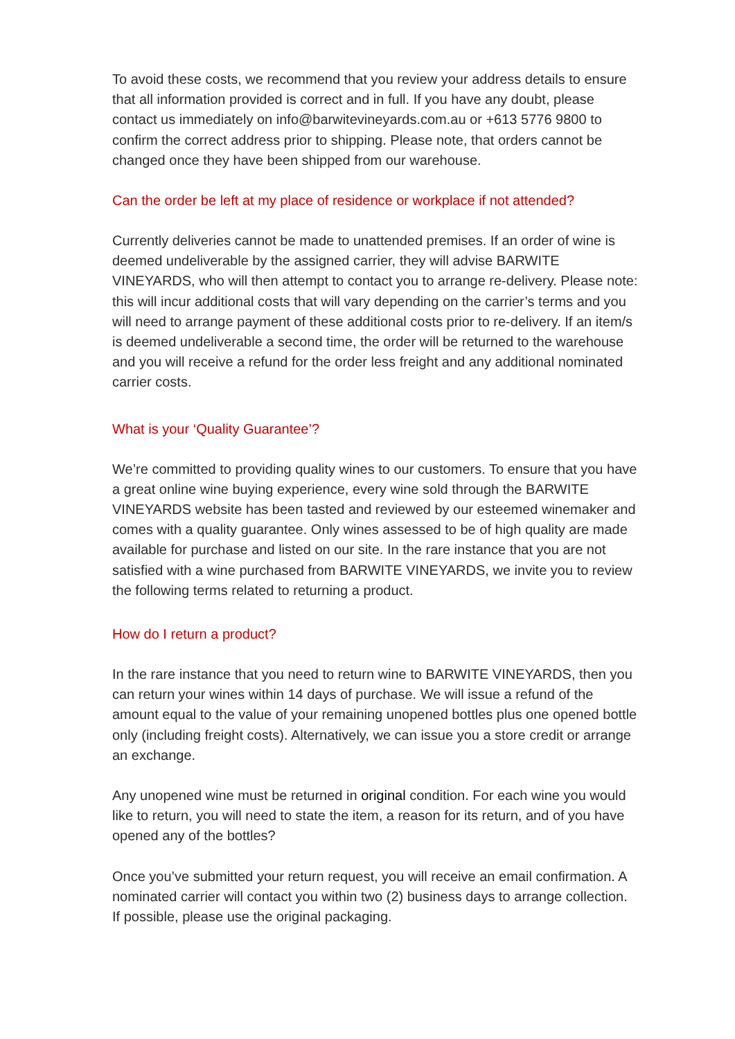To avoid these costs, we recommend that you review your address details to ensure that all information provided is correct and in full. If you have any doubt, please contact us immediately on info@barwitevineyards.com.au or +613 5776 9800 to confirm the correct address prior to shipping. Please note, that orders cannot be changed once they have been shipped from our warehouse.
Can the order be left at my place of residence or workplace if not attended?
Currently deliveries cannot be made to unattended premises. If an order of wine is deemed undeliverable by the assigned carrier, they will advise BARWITE VINEYARDS, who will then attempt to contact you to arrange re-delivery. Please note: this will incur additional costs that will vary depending on the carrier’s terms and you will need to arrange payment of these additional costs prior to re-delivery. If an item/s is deemed undeliverable a second time, the order will be returned to the warehouse and you will receive a refund for the order less freight and any additional nominated carrier costs.
What is your ‘Quality Guarantee’?
We’re committed to providing quality wines to our customers. To ensure that you have a great online wine buying experience, every wine sold through the BARWITE VINEYARDS website has been tasted and reviewed by our esteemed winemaker and comes with a quality guarantee. Only wines assessed to be of high quality are made available for purchase and listed on our site. In the rare instance that you are not satisfied with a wine purchased from BARWITE VINEYARDS, we invite you to review the following terms related to returning a product.
How do I return a product?
In the rare instance that you need to return wine to BARWITE VINEYARDS, then you can return your wines within 14 days of purchase. We will issue a refund of the amount equal to the value of your remaining unopened bottles plus one opened bottle only (including freight costs). Alternatively, we can issue you a store credit or arrange an exchange.
Any unopened wine must be returned in original condition. For each wine you would like to return, you will need to state the item, a reason for its return, and of you have opened any of the bottles?
Once you’ve submitted your return request, you will receive an email confirmation. A nominated carrier will contact you within two (2) business days to arrange collection. If possible, please use the original packaging.